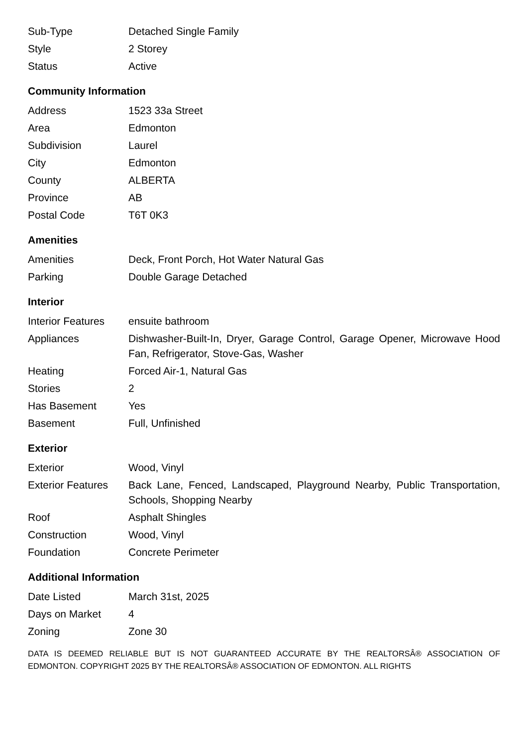| Sub-Type | Detached Single Family |
| Style | 2 Storey |
| Status | Active |
Community Information
| Address | 1523 33a Street |
| Area | Edmonton |
| Subdivision | Laurel |
| City | Edmonton |
| County | ALBERTA |
| Province | AB |
| Postal Code | T6T 0K3 |
Amenities
| Amenities | Deck, Front Porch, Hot Water Natural Gas |
| Parking | Double Garage Detached |
Interior
| Interior Features | ensuite bathroom |
| Appliances | Dishwasher-Built-In, Dryer, Garage Control, Garage Opener, Microwave Hood Fan, Refrigerator, Stove-Gas, Washer |
| Heating | Forced Air-1, Natural Gas |
| Stories | 2 |
| Has Basement | Yes |
| Basement | Full, Unfinished |
Exterior
| Exterior | Wood, Vinyl |
| Exterior Features | Back Lane, Fenced, Landscaped, Playground Nearby, Public Transportation, Schools, Shopping Nearby |
| Roof | Asphalt Shingles |
| Construction | Wood, Vinyl |
| Foundation | Concrete Perimeter |
Additional Information
| Date Listed | March 31st, 2025 |
| Days on Market | 4 |
| Zoning | Zone 30 |
DATA IS DEEMED RELIABLE BUT IS NOT GUARANTEED ACCURATE BY THE REALTORSÂ® ASSOCIATION OF EDMONTON. COPYRIGHT 2025 BY THE REALTORSÂ® ASSOCIATION OF EDMONTON. ALL RIGHTS